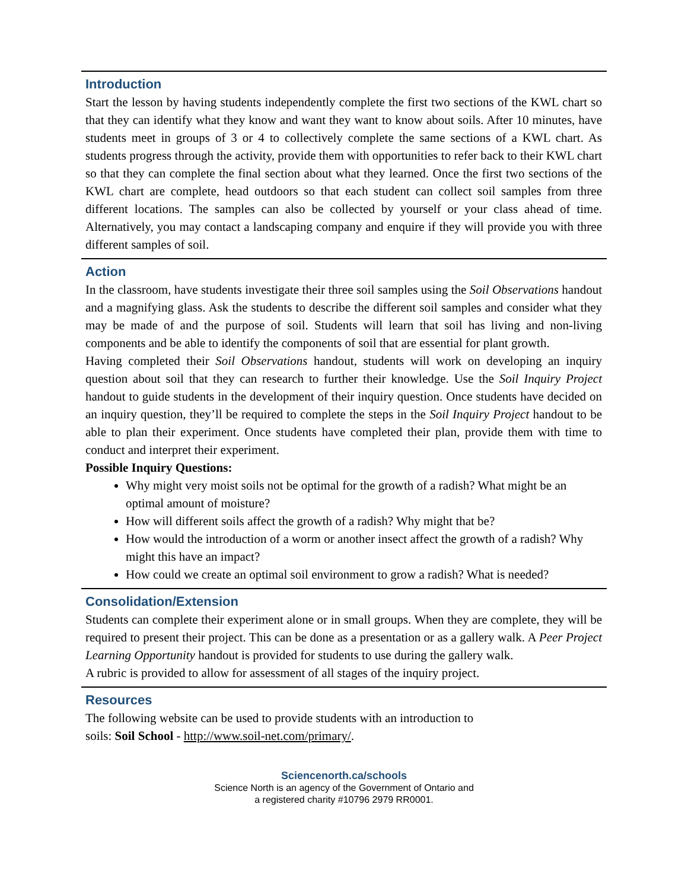Introduction
Start the lesson by having students independently complete the first two sections of the KWL chart so that they can identify what they know and want they want to know about soils. After 10 minutes, have students meet in groups of 3 or 4 to collectively complete the same sections of a KWL chart. As students progress through the activity, provide them with opportunities to refer back to their KWL chart so that they can complete the final section about what they learned. Once the first two sections of the KWL chart are complete, head outdoors so that each student can collect soil samples from three different locations. The samples can also be collected by yourself or your class ahead of time. Alternatively, you may contact a landscaping company and enquire if they will provide you with three different samples of soil.
Action
In the classroom, have students investigate their three soil samples using the Soil Observations handout and a magnifying glass. Ask the students to describe the different soil samples and consider what they may be made of and the purpose of soil. Students will learn that soil has living and non-living components and be able to identify the components of soil that are essential for plant growth.
Having completed their Soil Observations handout, students will work on developing an inquiry question about soil that they can research to further their knowledge. Use the Soil Inquiry Project handout to guide students in the development of their inquiry question. Once students have decided on an inquiry question, they’ll be required to complete the steps in the Soil Inquiry Project handout to be able to plan their experiment. Once students have completed their plan, provide them with time to conduct and interpret their experiment.
Possible Inquiry Questions:
Why might very moist soils not be optimal for the growth of a radish? What might be an optimal amount of moisture?
How will different soils affect the growth of a radish? Why might that be?
How would the introduction of a worm or another insect affect the growth of a radish? Why might this have an impact?
How could we create an optimal soil environment to grow a radish? What is needed?
Consolidation/Extension
Students can complete their experiment alone or in small groups. When they are complete, they will be required to present their project. This can be done as a presentation or as a gallery walk. A Peer Project Learning Opportunity handout is provided for students to use during the gallery walk.
A rubric is provided to allow for assessment of all stages of the inquiry project.
Resources
The following website can be used to provide students with an introduction to
soils: Soil School - http://www.soil-net.com/primary/.
Sciencenorth.ca/schools
Science North is an agency of the Government of Ontario and
a registered charity #10796 2979 RR0001.